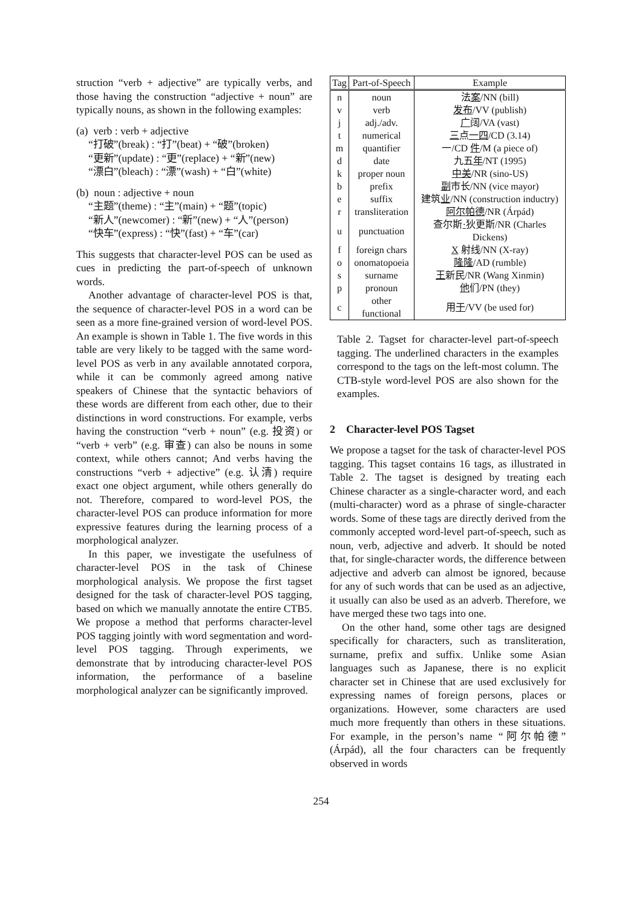struction “verb + adjective” are typically verbs, and those having the construction “adjective + noun” are typically nouns, as shown in the following examples:
(a) verb : verb + adjective
“打破”(break) : “打”(beat) + “破”(broken)
“更新”(update) : “更”(replace) + “新”(new)
“漂白”(bleach) : “漂”(wash) + “白”(white)
(b) noun : adjective + noun
“主题”(theme) : “主”(main) + “题”(topic)
“新人”(newcomer) : “新”(new) + “人”(person)
“快车”(express) : “快”(fast) + “车”(car)
This suggests that character-level POS can be used as cues in predicting the part-of-speech of unknown words.
Another advantage of character-level POS is that, the sequence of character-level POS in a word can be seen as a more fine-grained version of word-level POS. An example is shown in Table 1. The five words in this table are very likely to be tagged with the same word-level POS as verb in any available annotated corpora, while it can be commonly agreed among native speakers of Chinese that the syntactic behaviors of these words are different from each other, due to their distinctions in word constructions. For example, verbs having the construction “verb + noun” (e.g. 投资) or “verb + verb” (e.g. 审查) can also be nouns in some context, while others cannot; And verbs having the constructions “verb + adjective” (e.g. 认清) require exact one object argument, while others generally do not. Therefore, compared to word-level POS, the character-level POS can produce information for more expressive features during the learning process of a morphological analyzer.
In this paper, we investigate the usefulness of character-level POS in the task of Chinese morphological analysis. We propose the first tagset designed for the task of character-level POS tagging, based on which we manually annotate the entire CTB5. We propose a method that performs character-level POS tagging jointly with word segmentation and word-level POS tagging. Through experiments, we demonstrate that by introducing character-level POS information, the performance of a baseline morphological analyzer can be significantly improved.
| Tag | Part-of-Speech | Example |
| --- | --- | --- |
| n | noun | 法 案 /NN (bill) |
| v | verb | 发布 /VV (publish) |
| j | adj./adv. | 广 阔/VA (vast) |
| t | numerical | 三 点 一四 /CD (3.14) |
| m | quantifier | 一/CD 件 /M (a piece of) |
| d | date | 九五 年 /NT (1995) |
| k | proper noun | 中美 /NR (sino-US) |
| b | prefix | 副 市长/NN (vice mayor) |
| e | suffix | 建筑 业 /NN (construction inductry) |
| r | transliteration | 阿尔帕德 /NR (Árpád) |
| u | punctuation | 查尔斯 · 狄更斯/NR (Charles Dickens) |
| f | foreign chars | X 射线/NN (X-ray) |
| o | onomatopoeia | 隆隆 /AD (rumble) |
| s | surname | 王 新民/NR (Wang Xinmin) |
| p | pronoun | 他 们/PN (they) |
| c | other functional | 用 于 /VV (be used for) |
Table 2. Tagset for character-level part-of-speech tagging. The underlined characters in the examples correspond to the tags on the left-most column. The CTB-style word-level POS are also shown for the examples.
2 Character-level POS Tagset
We propose a tagset for the task of character-level POS tagging. This tagset contains 16 tags, as illustrated in Table 2. The tagset is designed by treating each Chinese character as a single-character word, and each (multi-character) word as a phrase of single-character words. Some of these tags are directly derived from the commonly accepted word-level part-of-speech, such as noun, verb, adjective and adverb. It should be noted that, for single-character words, the difference between adjective and adverb can almost be ignored, because for any of such words that can be used as an adjective, it usually can also be used as an adverb. Therefore, we have merged these two tags into one.
On the other hand, some other tags are designed specifically for characters, such as transliteration, surname, prefix and suffix. Unlike some Asian languages such as Japanese, there is no explicit character set in Chinese that are used exclusively for expressing names of foreign persons, places or organizations. However, some characters are used much more frequently than others in these situations. For example, in the person’s name “阿尔帕德” (Árpád), all the four characters can be frequently observed in words
254